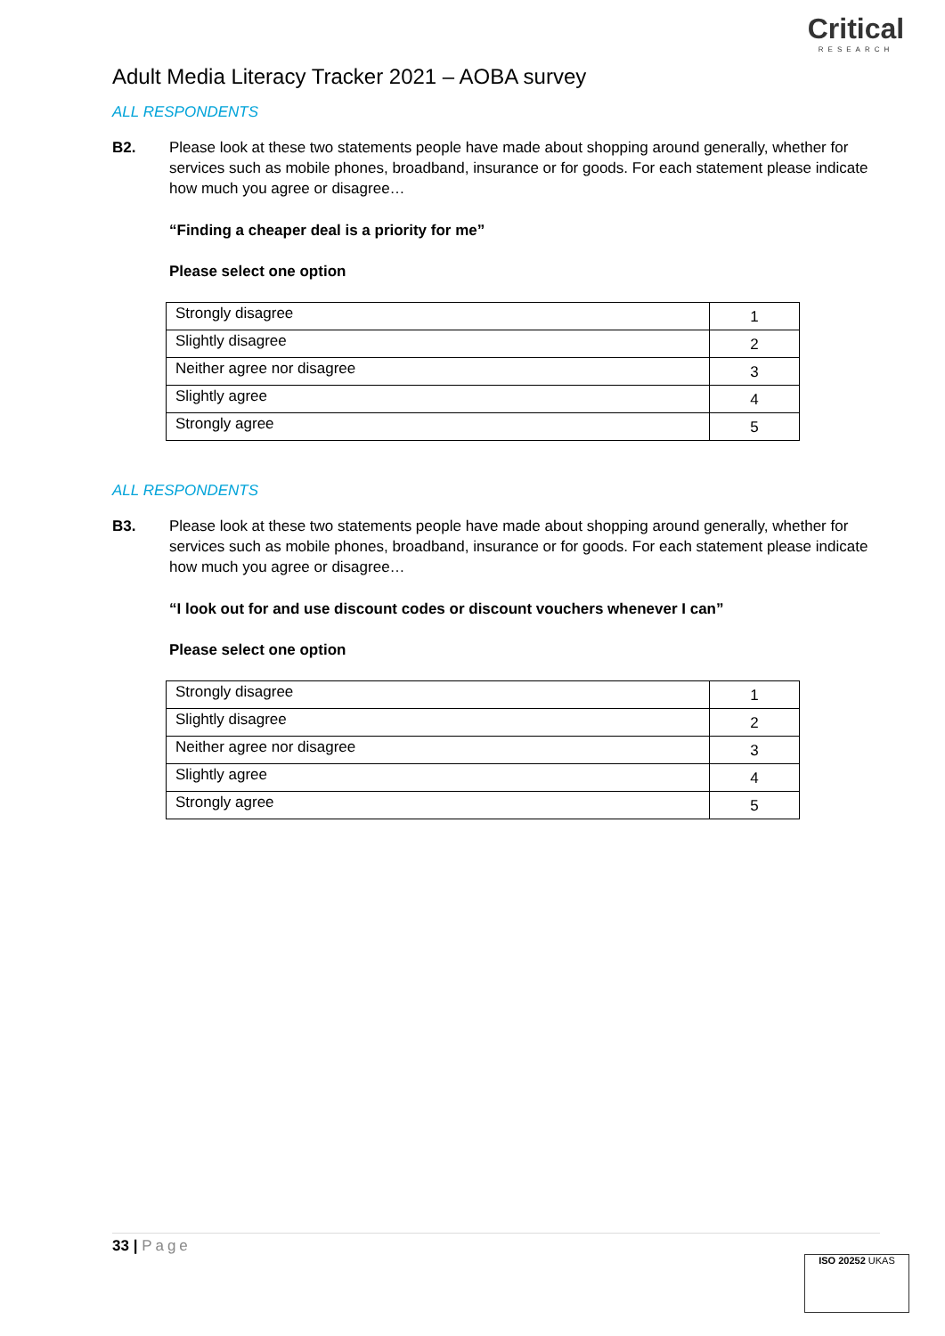Critical
RESEARCH
Adult Media Literacy Tracker 2021 – AOBA survey
ALL RESPONDENTS
B2. Please look at these two statements people have made about shopping around generally, whether for services such as mobile phones, broadband, insurance or for goods. For each statement please indicate how much you agree or disagree…
“Finding a cheaper deal is a priority for me”
Please select one option
| Strongly disagree | 1 |
| Slightly disagree | 2 |
| Neither agree nor disagree | 3 |
| Slightly agree | 4 |
| Strongly agree | 5 |
ALL RESPONDENTS
B3. Please look at these two statements people have made about shopping around generally, whether for services such as mobile phones, broadband, insurance or for goods. For each statement please indicate how much you agree or disagree…
“I look out for and use discount codes or discount vouchers whenever I can”
Please select one option
| Strongly disagree | 1 |
| Slightly disagree | 2 |
| Neither agree nor disagree | 3 |
| Slightly agree | 4 |
| Strongly agree | 5 |
33 | Page
ISO 20252 UKAS